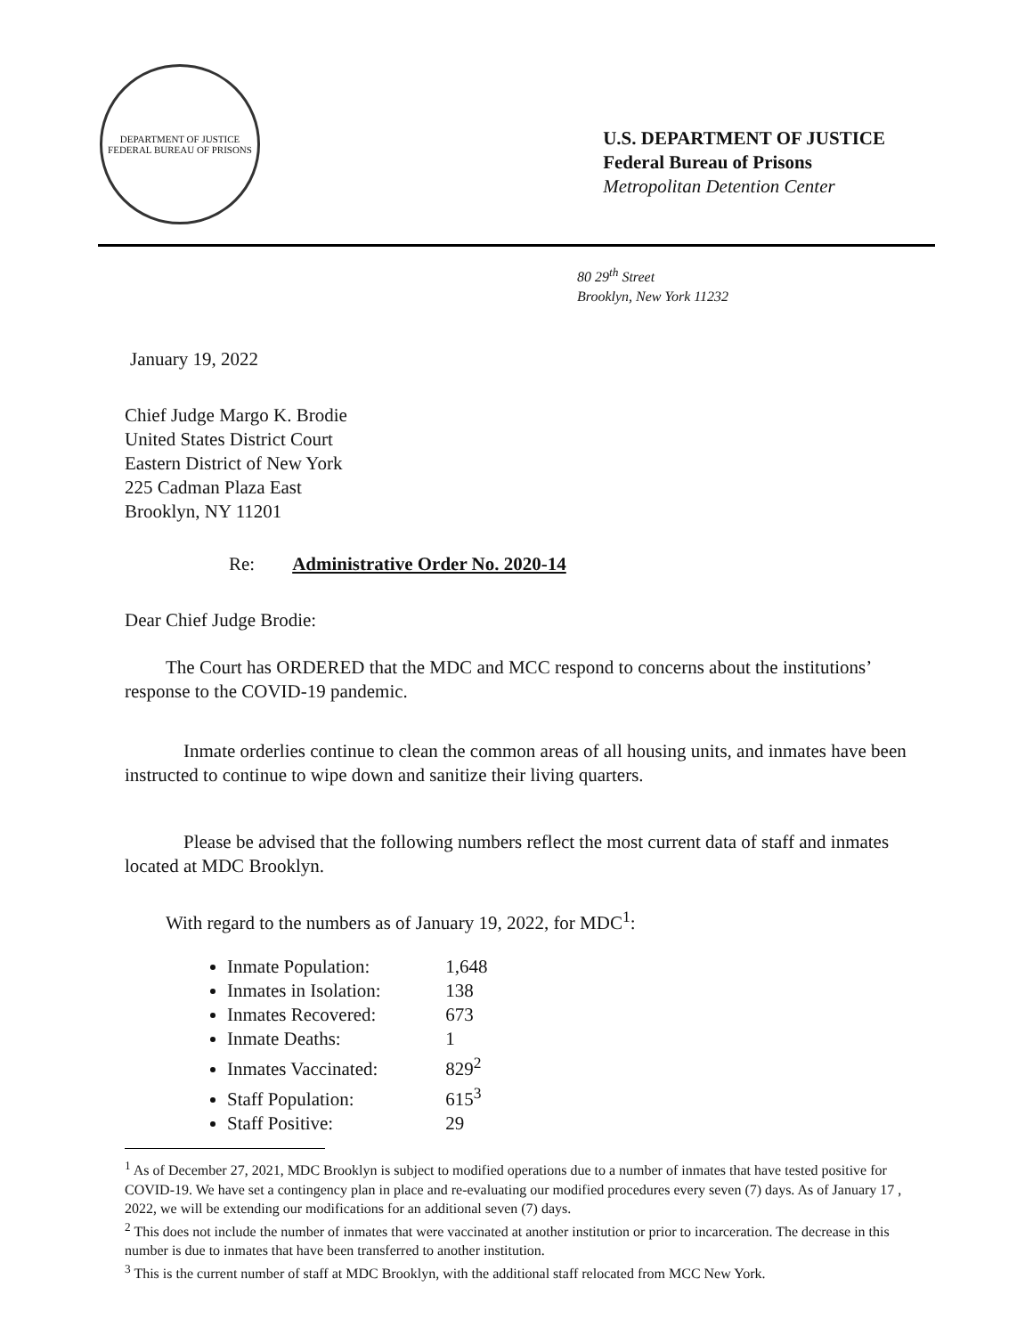DEPARTMENT OF JUSTICE
FEDERAL BUREAU OF PRISONS
U.S. DEPARTMENT OF JUSTICE
Federal Bureau of Prisons
Metropolitan Detention Center
80 29<sup>th</sup> Street
Brooklyn, New York 11232
January 19, 2022
Chief Judge Margo K. Brodie
United States District Court
Eastern District of New York
225 Cadman Plaza East
Brooklyn, NY 11201
Re: Administrative Order No. 2020-14
Dear Chief Judge Brodie:
The Court has ORDERED that the MDC and MCC respond to concerns about the institutions’ response to the COVID-19 pandemic.
Inmate orderlies continue to clean the common areas of all housing units, and inmates have been instructed to continue to wipe down and sanitize their living quarters.
Please be advised that the following numbers reflect the most current data of staff and inmates located at MDC Brooklyn.
With regard to the numbers as of January 19, 2022, for MDC<sup>1</sup>:
Inmate Population: 1,648
Inmates in Isolation: 138
Inmates Recovered: 673
Inmate Deaths: 1
Inmates Vaccinated: 829<sup>2</sup>
Staff Population: 615<sup>3</sup>
Staff Positive: 29
<sup>1</sup> As of December 27, 2021, MDC Brooklyn is subject to modified operations due to a number of inmates that have tested positive for COVID-19. We have set a contingency plan in place and re-evaluating our modified procedures every seven (7) days. As of January 17 , 2022, we will be extending our modifications for an additional seven (7) days.
<sup>2</sup> This does not include the number of inmates that were vaccinated at another institution or prior to incarceration. The decrease in this number is due to inmates that have been transferred to another institution.
<sup>3</sup> This is the current number of staff at MDC Brooklyn, with the additional staff relocated from MCC New York.